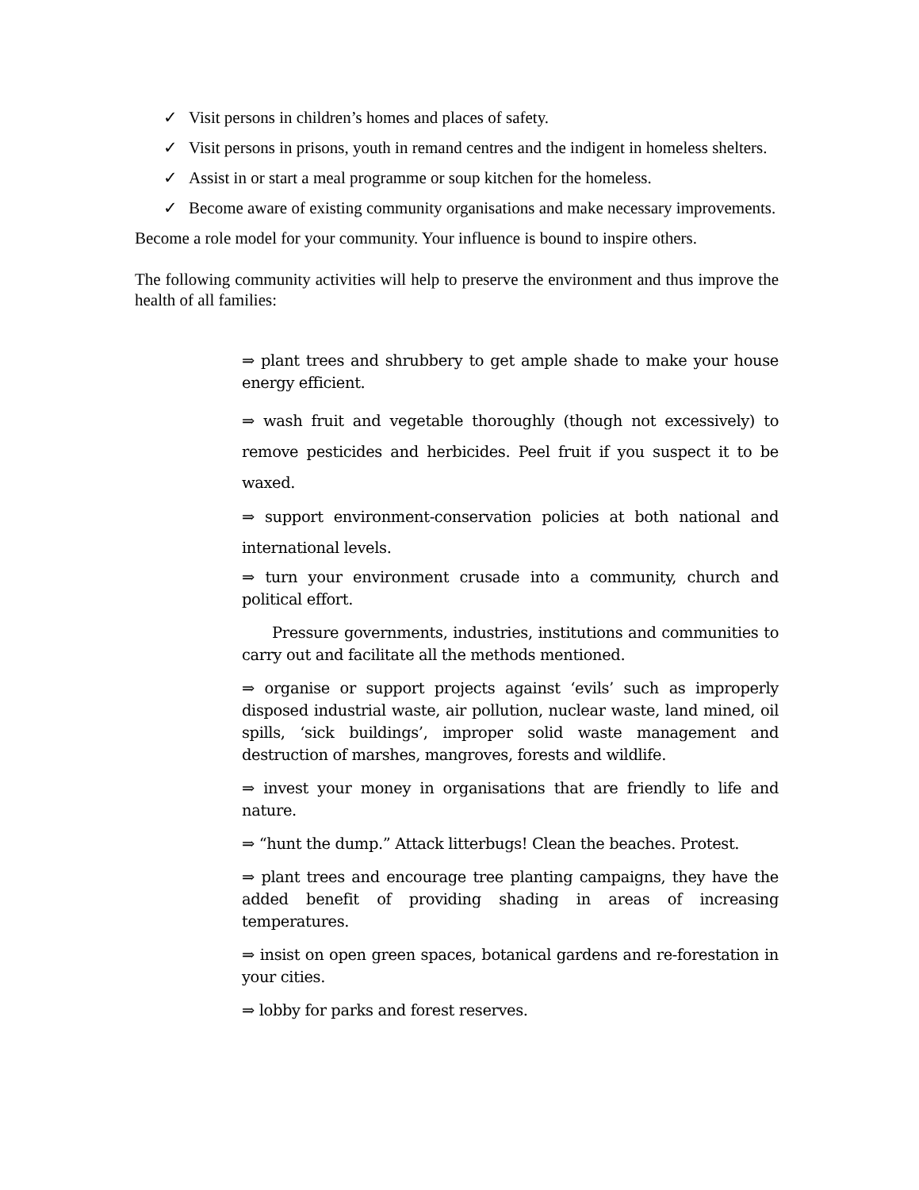✓ Visit persons in children’s homes and places of safety.
✓ Visit persons in prisons, youth in remand centres and the indigent in homeless shelters.
✓ Assist in or start a meal programme or soup kitchen for the homeless.
✓ Become aware of existing community organisations and make necessary improvements.
Become a role model for your community. Your influence is bound to inspire others.
The following community activities will help to preserve the environment and thus improve the health of all families:
⇒ plant trees and shrubbery to get ample shade to make your house energy efficient.
⇒ wash fruit and vegetable thoroughly (though not excessively) to remove pesticides and herbicides. Peel fruit if you suspect it to be waxed.
⇒ support environment-conservation policies at both national and international levels.
⇒ turn your environment crusade into a community, church and political effort.
Pressure governments, industries, institutions and communities to carry out and facilitate all the methods mentioned.
⇒ organise or support projects against ‘evils’ such as improperly disposed industrial waste, air pollution, nuclear waste, land mined, oil spills, ‘sick buildings’, improper solid waste management and destruction of marshes, mangroves, forests and wildlife.
⇒ invest your money in organisations that are friendly to life and nature.
⇒ “hunt the dump.” Attack litterbugs! Clean the beaches. Protest.
⇒ plant trees and encourage tree planting campaigns, they have the added benefit of providing shading in areas of increasing temperatures.
⇒ insist on open green spaces, botanical gardens and re-forestation in your cities.
⇒ lobby for parks and forest reserves.